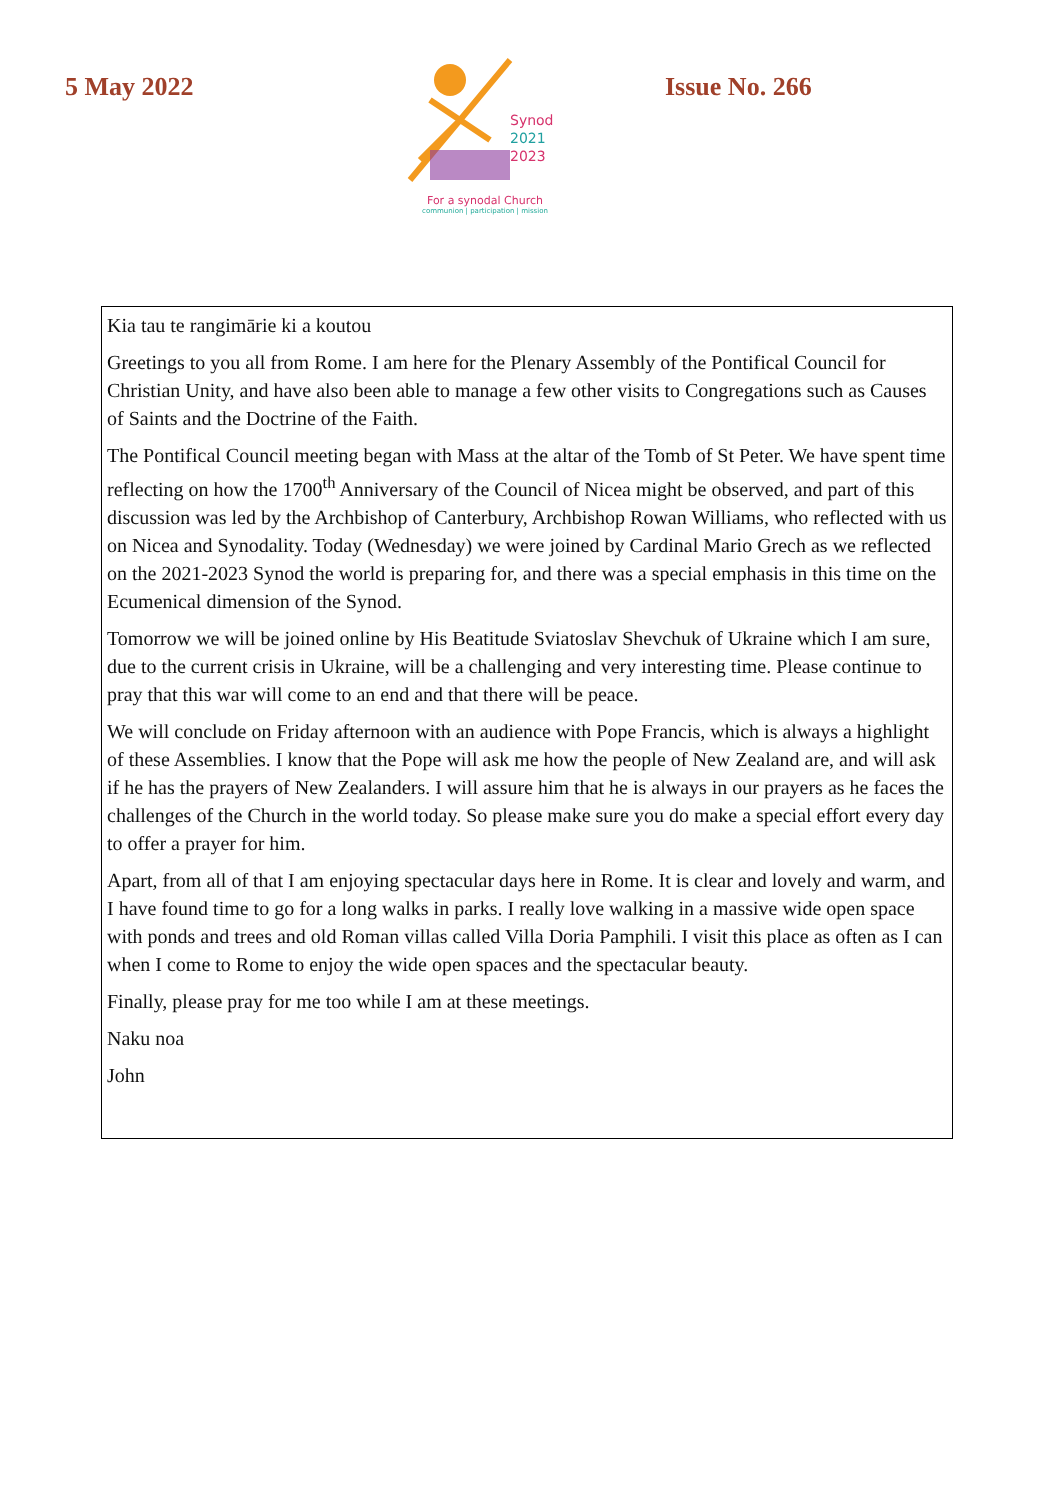5 May 2022
Synod
2021
2023
For a synodal Church
communion | participation | mission
Issue No. 266
Kia tau te rangimārie ki a koutou
Greetings to you all from Rome. I am here for the Plenary Assembly of the Pontifical Council for Christian Unity, and have also been able to manage a few other visits to Congregations such as Causes of Saints and the Doctrine of the Faith.
The Pontifical Council meeting began with Mass at the altar of the Tomb of St Peter. We have spent time reflecting on how the 1700<sup>th</sup> Anniversary of the Council of Nicea might be observed, and part of this discussion was led by the Archbishop of Canterbury, Archbishop Rowan Williams, who reflected with us on Nicea and Synodality. Today (Wednesday) we were joined by Cardinal Mario Grech as we reflected on the 2021-2023 Synod the world is preparing for, and there was a special emphasis in this time on the Ecumenical dimension of the Synod.
Tomorrow we will be joined online by His Beatitude Sviatoslav Shevchuk of Ukraine which I am sure, due to the current crisis in Ukraine, will be a challenging and very interesting time. Please continue to pray that this war will come to an end and that there will be peace.
We will conclude on Friday afternoon with an audience with Pope Francis, which is always a highlight of these Assemblies. I know that the Pope will ask me how the people of New Zealand are, and will ask if he has the prayers of New Zealanders. I will assure him that he is always in our prayers as he faces the challenges of the Church in the world today. So please make sure you do make a special effort every day to offer a prayer for him.
Apart, from all of that I am enjoying spectacular days here in Rome. It is clear and lovely and warm, and I have found time to go for a long walks in parks. I really love walking in a massive wide open space with ponds and trees and old Roman villas called Villa Doria Pamphili. I visit this place as often as I can when I come to Rome to enjoy the wide open spaces and the spectacular beauty.
Finally, please pray for me too while I am at these meetings.
Naku noa
John